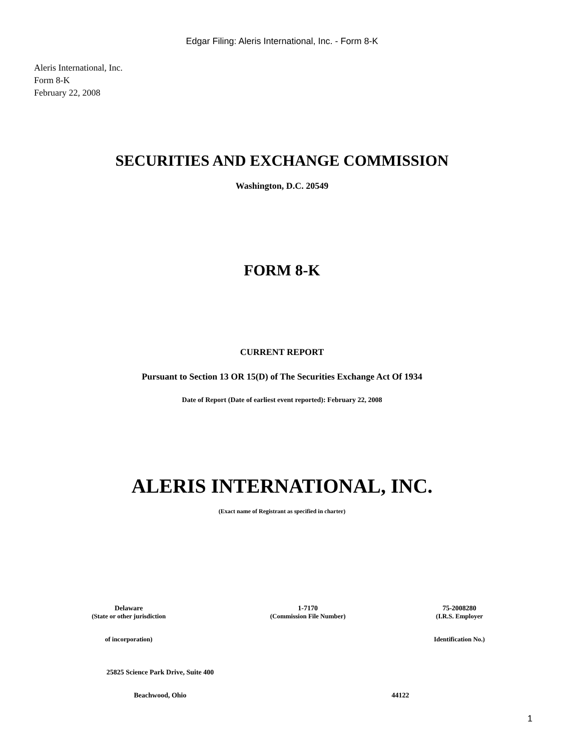Edgar Filing: Aleris International, Inc. - Form 8-K
Aleris International, Inc.
Form 8-K
February 22, 2008
SECURITIES AND EXCHANGE COMMISSION
Washington, D.C. 20549
FORM 8-K
CURRENT REPORT
Pursuant to Section 13 OR 15(D) of The Securities Exchange Act Of 1934
Date of Report (Date of earliest event reported): February 22, 2008
ALERIS INTERNATIONAL, INC.
(Exact name of Registrant as specified in charter)
| Delaware | 1-7170 | 75-2008280 |
| (State or other jurisdiction | (Commission File Number) | (I.R.S. Employer |
| of incorporation) | | Identification No.) |
| 25825 Science Park Drive, Suite 400 | |
| Beachwood, Ohio | 44122 |
1